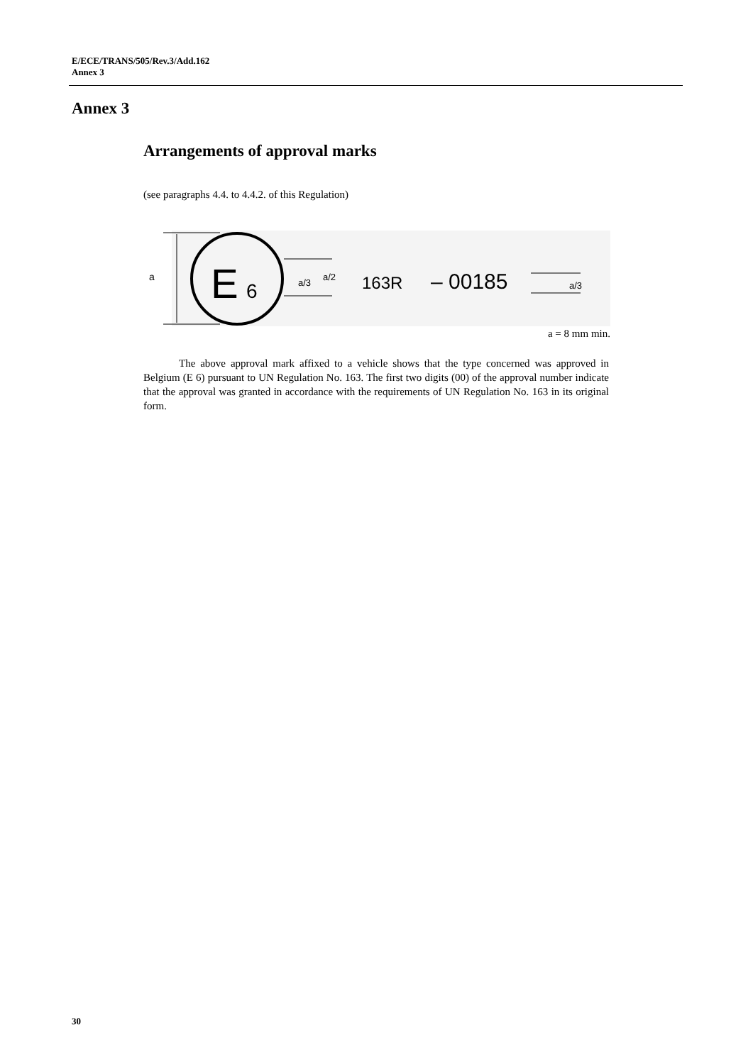E/ECE/TRANS/505/Rev.3/Add.162
Annex 3
Annex 3
Arrangements of approval marks
(see paragraphs 4.4. to 4.4.2. of this Regulation)
a
E
6
a/3
a/2
163R
– 00185
a/3
a = 8 mm min.
The above approval mark affixed to a vehicle shows that the type concerned was approved in Belgium (E 6) pursuant to UN Regulation No. 163. The first two digits (00) of the approval number indicate that the approval was granted in accordance with the requirements of UN Regulation No. 163 in its original form.
30